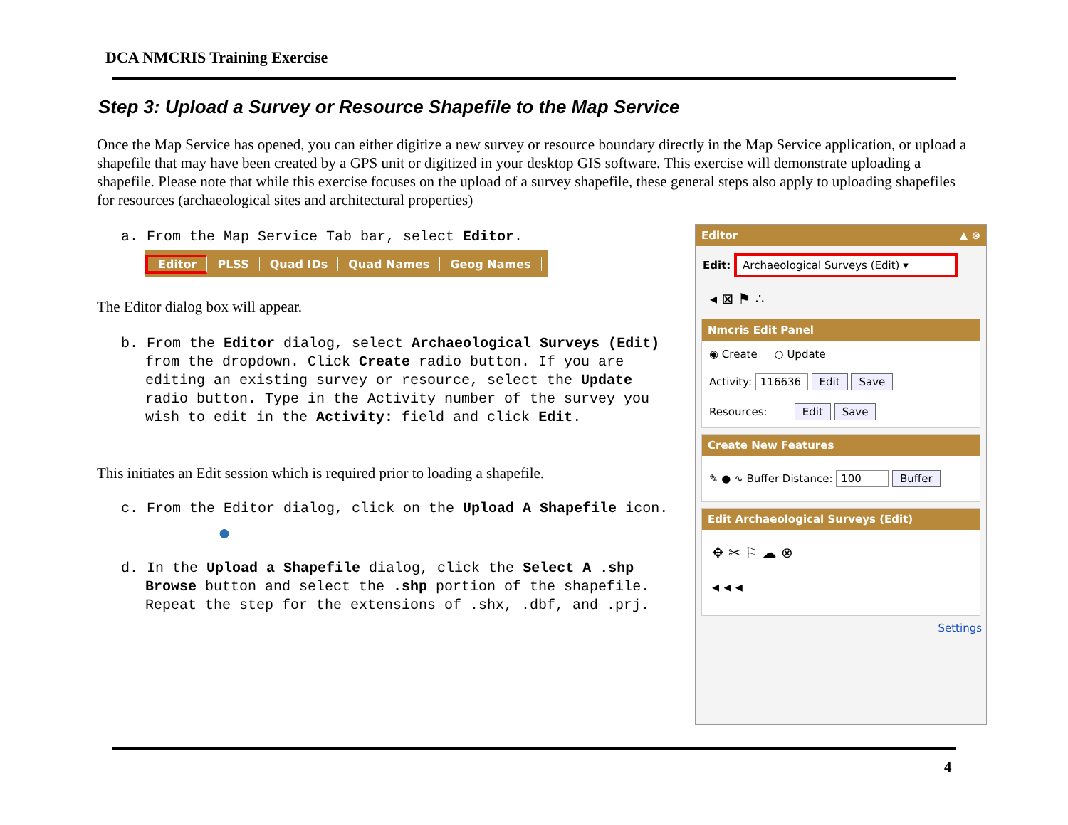DCA NMCRIS Training Exercise
Step 3: Upload a Survey or Resource Shapefile to the Map Service
Once the Map Service has opened, you can either digitize a new survey or resource boundary directly in the Map Service application, or upload a shapefile that may have been created by a GPS unit or digitized in your desktop GIS software. This exercise will demonstrate uploading a shapefile. Please note that while this exercise focuses on the upload of a survey shapefile, these general steps also apply to uploading shapefiles for resources (archaeological sites and architectural properties)
a. From the Map Service Tab bar, select Editor.
Editor PLSS Quad IDs Quad Names Geog Names
The Editor dialog box will appear.
b. From the Editor dialog, select Archaeological Surveys (Edit) from the dropdown. Click Create radio button. If you are editing an existing survey or resource, select the Update radio button. Type in the Activity number of the survey you wish to edit in the Activity: field and click Edit.
This initiates an Edit session which is required prior to loading a shapefile.
c. From the Editor dialog, click on the Upload A Shapefile icon.
●
d. In the Upload a Shapefile dialog, click the Select A .shp Browse button and select the .shp portion of the shapefile. Repeat the step for the extensions of .shx, .dbf, and .prj.
Editor ▲ ⊗
Edit: Archaeological Surveys (Edit) ▾
◂ ⊠ ⚑ ∴
Nmcris Edit Panel
◉ Create ○ Update
Activity: 116636 Edit Save
Resources: Edit Save
Create New Features
✎ ● ∿ Buffer Distance: 100 Buffer
Edit Archaeological Surveys (Edit)
✥ ✂ ⚐ ☁ ⊗
◂ ◂ ◂
Settings
4